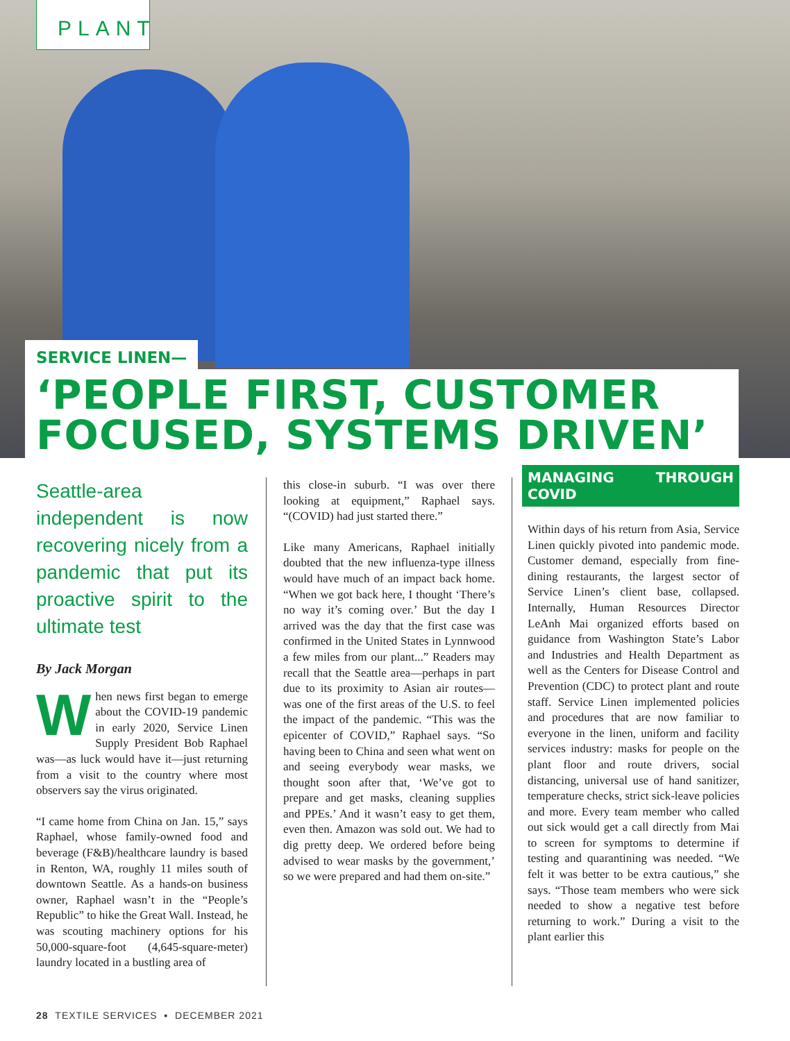PLANT
SERVICE LINEN—
‘PEOPLE FIRST, CUSTOMER FOCUSED, SYSTEMS DRIVEN’
Seattle-area independent is now recovering nicely from a pandemic that put its proactive spirit to the ultimate test
By Jack Morgan
When news first began to emerge about the COVID-19 pandemic in early 2020, Service Linen Supply President Bob Raphael was—as luck would have it—just returning from a visit to the country where most observers say the virus originated.
“I came home from China on Jan. 15,” says Raphael, whose family-owned food and beverage (F&B)/healthcare laundry is based in Renton, WA, roughly 11 miles south of downtown Seattle. As a hands-on business owner, Raphael wasn’t in the “People’s Republic” to hike the Great Wall. Instead, he was scouting machinery options for his 50,000-square-foot (4,645-square-meter) laundry located in a bustling area of
this close-in suburb. “I was over there looking at equipment,” Raphael says. “(COVID) had just started there.”
Like many Americans, Raphael initially doubted that the new influenza-type illness would have much of an impact back home. “When we got back here, I thought ‘There’s no way it’s coming over.’ But the day I arrived was the day that the first case was confirmed in the United States in Lynnwood a few miles from our plant...” Readers may recall that the Seattle area—perhaps in part due to its proximity to Asian air routes—was one of the first areas of the U.S. to feel the impact of the pandemic. “This was the epicenter of COVID,” Raphael says. “So having been to China and seen what went on and seeing everybody wear masks, we thought soon after that, ‘We’ve got to prepare and get masks, cleaning supplies and PPEs.’ And it wasn’t easy to get them, even then. Amazon was sold out. We had to dig pretty deep. We ordered before being advised to wear masks by the government,’ so we were prepared and had them on-site.”
MANAGING THROUGH COVID
Within days of his return from Asia, Service Linen quickly pivoted into pandemic mode. Customer demand, especially from fine-dining restaurants, the largest sector of Service Linen’s client base, collapsed. Internally, Human Resources Director LeAnh Mai organized efforts based on guidance from Washington State’s Labor and Industries and Health Department as well as the Centers for Disease Control and Prevention (CDC) to protect plant and route staff. Service Linen implemented policies and procedures that are now familiar to everyone in the linen, uniform and facility services industry: masks for people on the plant floor and route drivers, social distancing, universal use of hand sanitizer, temperature checks, strict sick-leave policies and more. Every team member who called out sick would get a call directly from Mai to screen for symptoms to determine if testing and quarantining was needed. “We felt it was better to be extra cautious,” she says. “Those team members who were sick needed to show a negative test before returning to work.” During a visit to the plant earlier this
28 TEXTILE SERVICES ▪ DECEMBER 2021